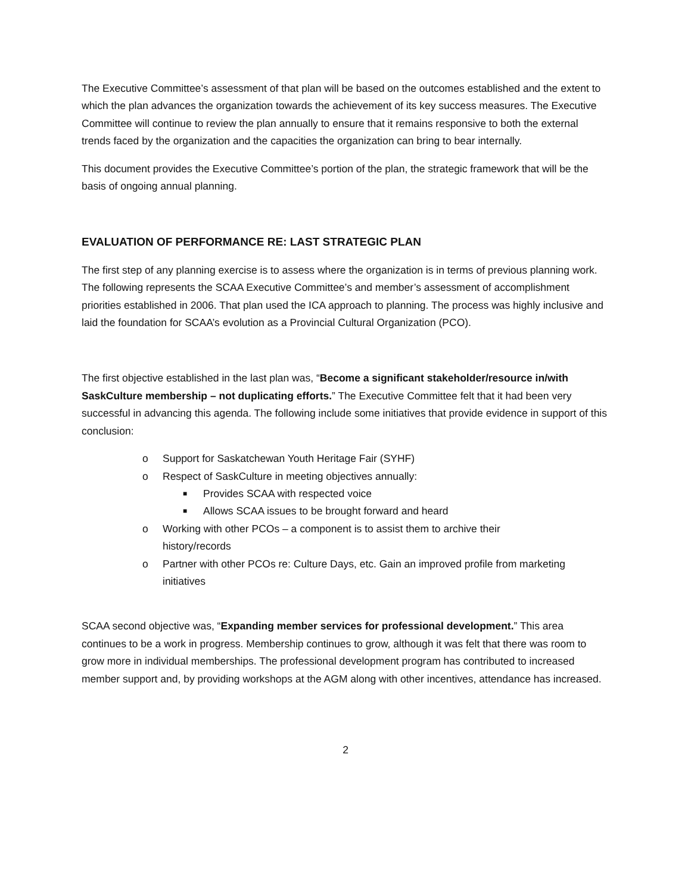The Executive Committee’s assessment of that plan will be based on the outcomes established and the extent to which the plan advances the organization towards the achievement of its key success measures. The Executive Committee will continue to review the plan annually to ensure that it remains responsive to both the external trends faced by the organization and the capacities the organization can bring to bear internally.
This document provides the Executive Committee’s portion of the plan, the strategic framework that will be the basis of ongoing annual planning.
EVALUATION OF PERFORMANCE RE: LAST STRATEGIC PLAN
The first step of any planning exercise is to assess where the organization is in terms of previous planning work. The following represents the SCAA Executive Committee’s and member’s assessment of accomplishment priorities established in 2006. That plan used the ICA approach to planning. The process was highly inclusive and laid the foundation for SCAA’s evolution as a Provincial Cultural Organization (PCO).
The first objective established in the last plan was, “Become a significant stakeholder/resource in/with SaskCulture membership – not duplicating efforts.” The Executive Committee felt that it had been very successful in advancing this agenda. The following include some initiatives that provide evidence in support of this conclusion:
o Support for Saskatchewan Youth Heritage Fair (SYHF)
o Respect of SaskCulture in meeting objectives annually:
■ Provides SCAA with respected voice
■ Allows SCAA issues to be brought forward and heard
o Working with other PCOs – a component is to assist them to archive their
history/records
o Partner with other PCOs re: Culture Days, etc. Gain an improved profile from marketing initiatives
SCAA second objective was, “Expanding member services for professional development.” This area continues to be a work in progress. Membership continues to grow, although it was felt that there was room to grow more in individual memberships. The professional development program has contributed to increased member support and, by providing workshops at the AGM along with other incentives, attendance has increased.
2